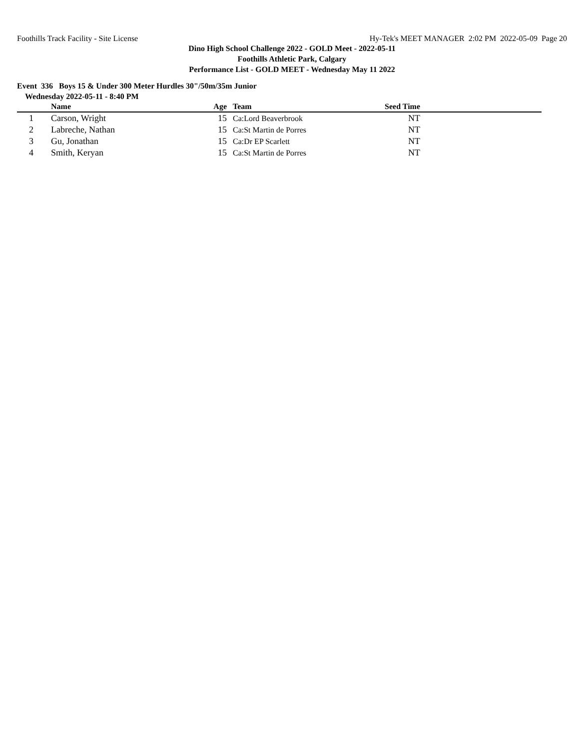Foothills Track Facility - Site License Hy-Tek's MEET MANAGER 2:02 PM 2022-05-09 Page 20
Dino High School Challenge 2022 - GOLD Meet - 2022-05-11
Foothills Athletic Park, Calgary
Performance List - GOLD MEET - Wednesday May 11 2022
Event 336 Boys 15 & Under 300 Meter Hurdles 30"/50m/35m Junior
Wednesday 2022-05-11 - 8:40 PM
| | Name | Age | Team | Seed Time | |
| --- | --- | --- | --- | --- | --- |
| 1 | Carson, Wright | 15 | Ca:Lord Beaverbrook | NT | |
| 2 | Labreche, Nathan | 15 | Ca:St Martin de Porres | NT | |
| 3 | Gu, Jonathan | 15 | Ca:Dr EP Scarlett | NT | |
| 4 | Smith, Keryan | 15 | Ca:St Martin de Porres | NT | |